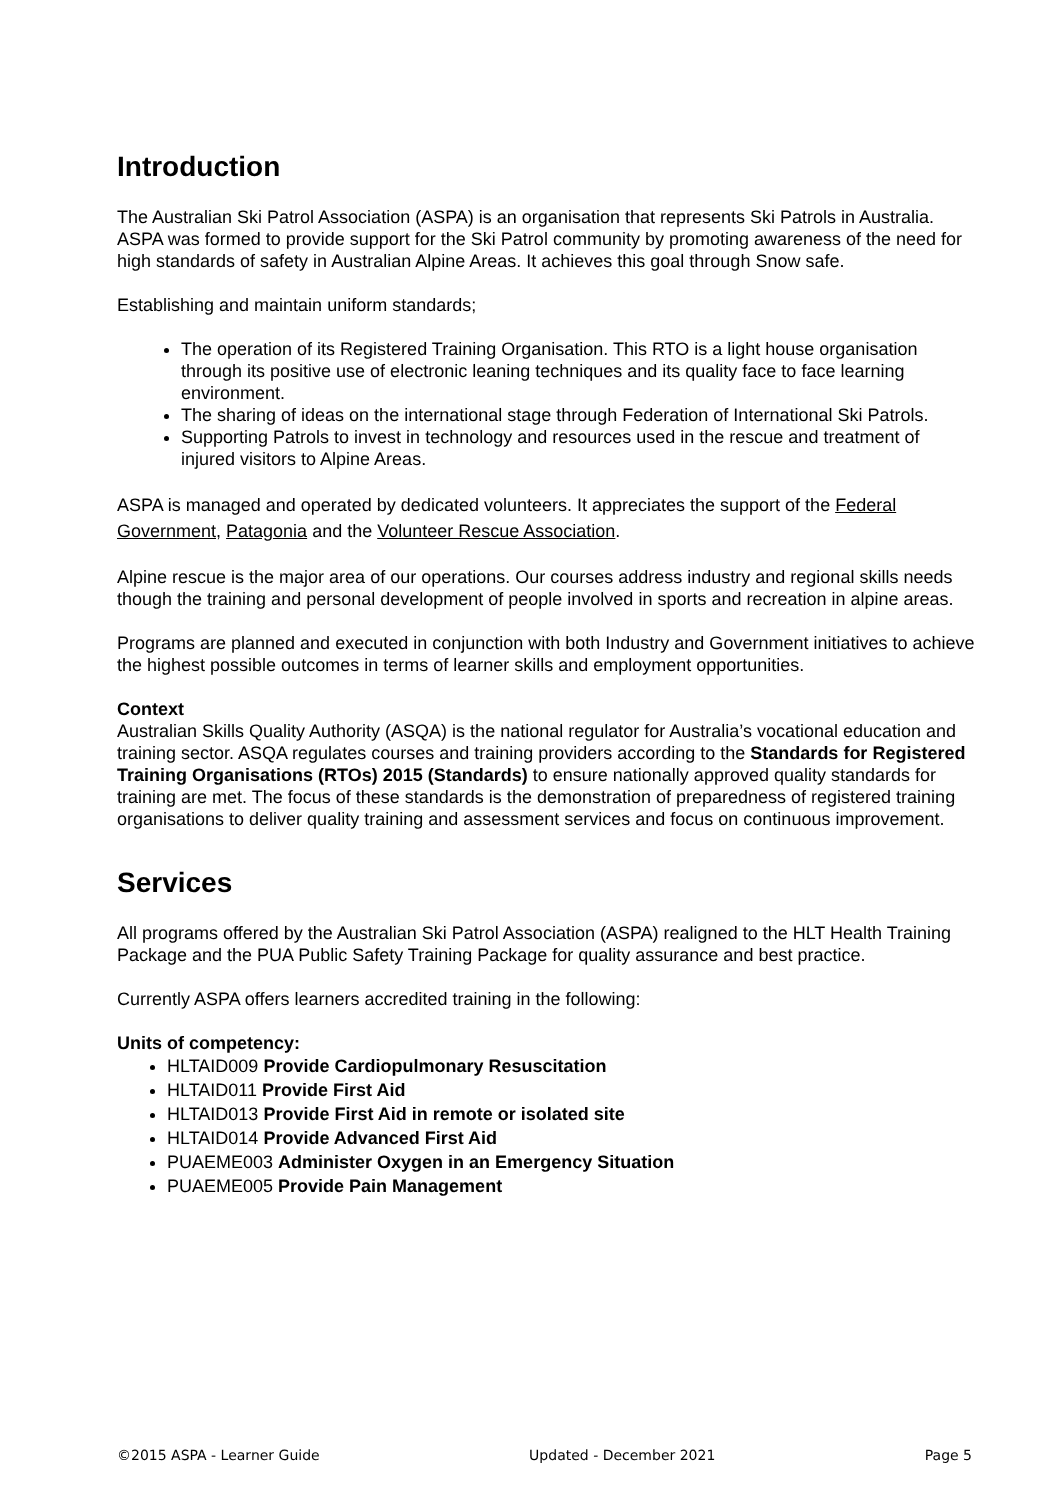Introduction
The Australian Ski Patrol Association (ASPA) is an organisation that represents Ski Patrols in Australia. ASPA was formed to provide support for the Ski Patrol community by promoting awareness of the need for high standards of safety in Australian Alpine Areas. It achieves this goal through Snow safe.
Establishing and maintain uniform standards;
The operation of its Registered Training Organisation. This RTO is a light house organisation through its positive use of electronic leaning techniques and its quality face to face learning environment.
The sharing of ideas on the international stage through Federation of International Ski Patrols.
Supporting Patrols to invest in technology and resources used in the rescue and treatment of injured visitors to Alpine Areas.
ASPA is managed and operated by dedicated volunteers. It appreciates the support of the Federal Government, Patagonia and the Volunteer Rescue Association.
Alpine rescue is the major area of our operations. Our courses address industry and regional skills needs though the training and personal development of people involved in sports and recreation in alpine areas.
Programs are planned and executed in conjunction with both Industry and Government initiatives to achieve the highest possible outcomes in terms of learner skills and employment opportunities.
Context
Australian Skills Quality Authority (ASQA) is the national regulator for Australia’s vocational education and training sector. ASQA regulates courses and training providers according to the Standards for Registered Training Organisations (RTOs) 2015 (Standards) to ensure nationally approved quality standards for training are met. The focus of these standards is the demonstration of preparedness of registered training organisations to deliver quality training and assessment services and focus on continuous improvement.
Services
All programs offered by the Australian Ski Patrol Association (ASPA) realigned to the HLT Health Training Package and the PUA Public Safety Training Package for quality assurance and best practice.
Currently ASPA offers learners accredited training in the following:
Units of competency:
HLTAID009 Provide Cardiopulmonary Resuscitation
HLTAID011 Provide First Aid
HLTAID013 Provide First Aid in remote or isolated site
HLTAID014 Provide Advanced First Aid
PUAEME003 Administer Oxygen in an Emergency Situation
PUAEME005 Provide Pain Management
©2015 ASPA - Learner Guide Updated - December 2021 Page 5